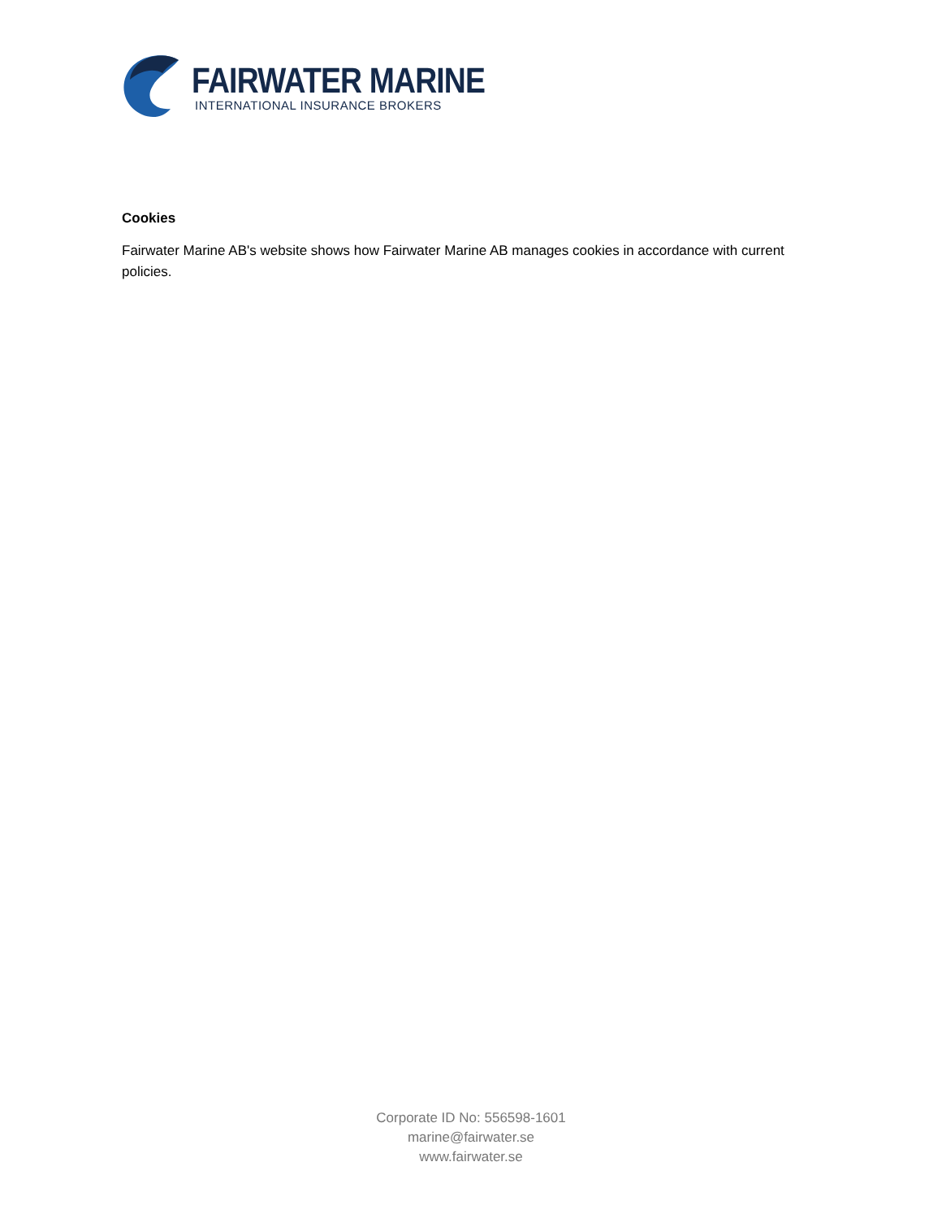FAIRWATER MARINE
INTERNATIONAL INSURANCE BROKERS
Cookies
Fairwater Marine AB's website shows how Fairwater Marine AB manages cookies in accordance with current policies.
Corporate ID No: 556598-1601
marine@fairwater.se
www.fairwater.se